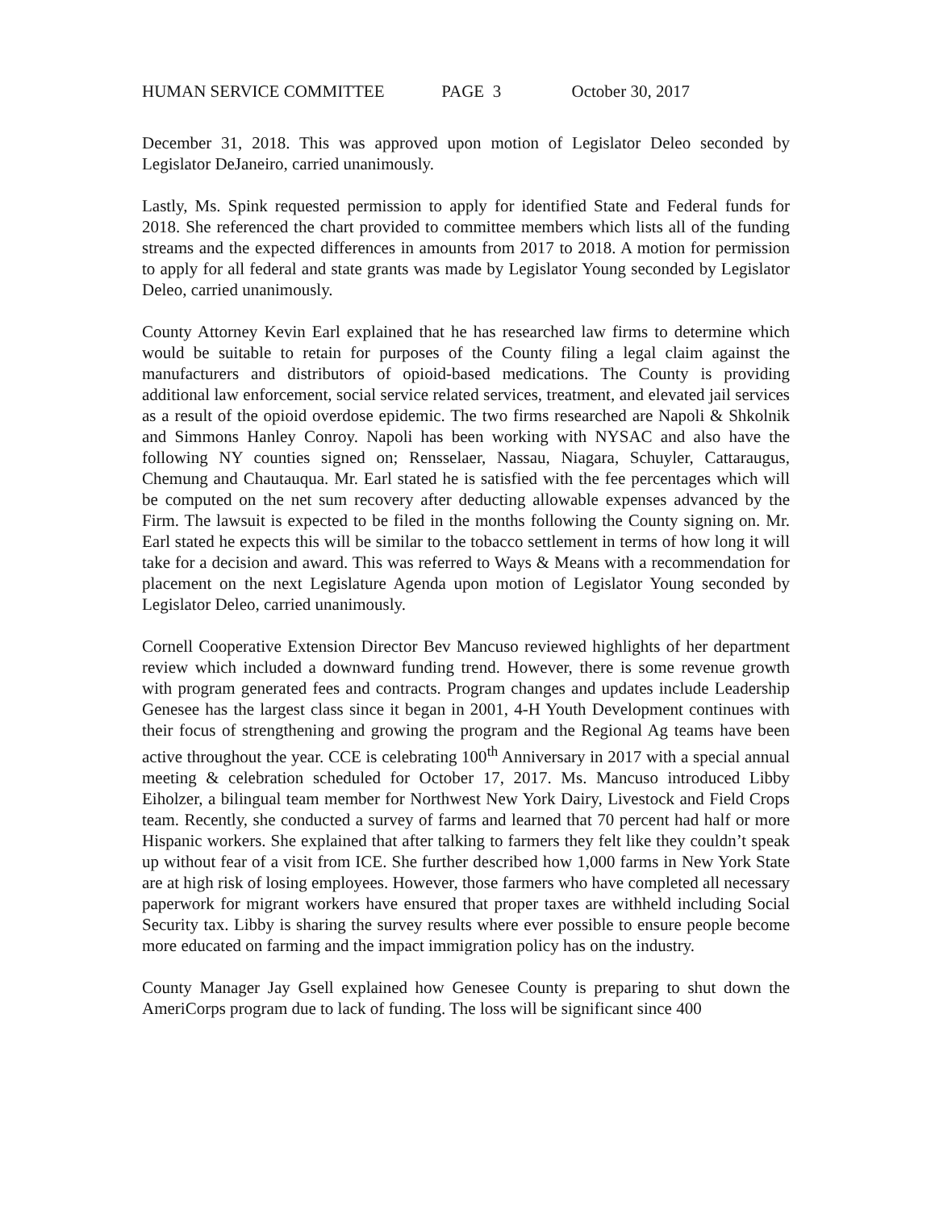HUMAN SERVICE COMMITTEE PAGE 3 October 30, 2017
December 31, 2018. This was approved upon motion of Legislator Deleo seconded by Legislator DeJaneiro, carried unanimously.
Lastly, Ms. Spink requested permission to apply for identified State and Federal funds for 2018. She referenced the chart provided to committee members which lists all of the funding streams and the expected differences in amounts from 2017 to 2018. A motion for permission to apply for all federal and state grants was made by Legislator Young seconded by Legislator Deleo, carried unanimously.
County Attorney Kevin Earl explained that he has researched law firms to determine which would be suitable to retain for purposes of the County filing a legal claim against the manufacturers and distributors of opioid-based medications. The County is providing additional law enforcement, social service related services, treatment, and elevated jail services as a result of the opioid overdose epidemic. The two firms researched are Napoli & Shkolnik and Simmons Hanley Conroy. Napoli has been working with NYSAC and also have the following NY counties signed on; Rensselaer, Nassau, Niagara, Schuyler, Cattaraugus, Chemung and Chautauqua. Mr. Earl stated he is satisfied with the fee percentages which will be computed on the net sum recovery after deducting allowable expenses advanced by the Firm. The lawsuit is expected to be filed in the months following the County signing on. Mr. Earl stated he expects this will be similar to the tobacco settlement in terms of how long it will take for a decision and award. This was referred to Ways & Means with a recommendation for placement on the next Legislature Agenda upon motion of Legislator Young seconded by Legislator Deleo, carried unanimously.
Cornell Cooperative Extension Director Bev Mancuso reviewed highlights of her department review which included a downward funding trend. However, there is some revenue growth with program generated fees and contracts. Program changes and updates include Leadership Genesee has the largest class since it began in 2001, 4-H Youth Development continues with their focus of strengthening and growing the program and the Regional Ag teams have been active throughout the year. CCE is celebrating 100<sup>th</sup> Anniversary in 2017 with a special annual meeting & celebration scheduled for October 17, 2017. Ms. Mancuso introduced Libby Eiholzer, a bilingual team member for Northwest New York Dairy, Livestock and Field Crops team. Recently, she conducted a survey of farms and learned that 70 percent had half or more Hispanic workers. She explained that after talking to farmers they felt like they couldn’t speak up without fear of a visit from ICE. She further described how 1,000 farms in New York State are at high risk of losing employees. However, those farmers who have completed all necessary paperwork for migrant workers have ensured that proper taxes are withheld including Social Security tax. Libby is sharing the survey results where ever possible to ensure people become more educated on farming and the impact immigration policy has on the industry.
County Manager Jay Gsell explained how Genesee County is preparing to shut down the AmeriCorps program due to lack of funding. The loss will be significant since 400